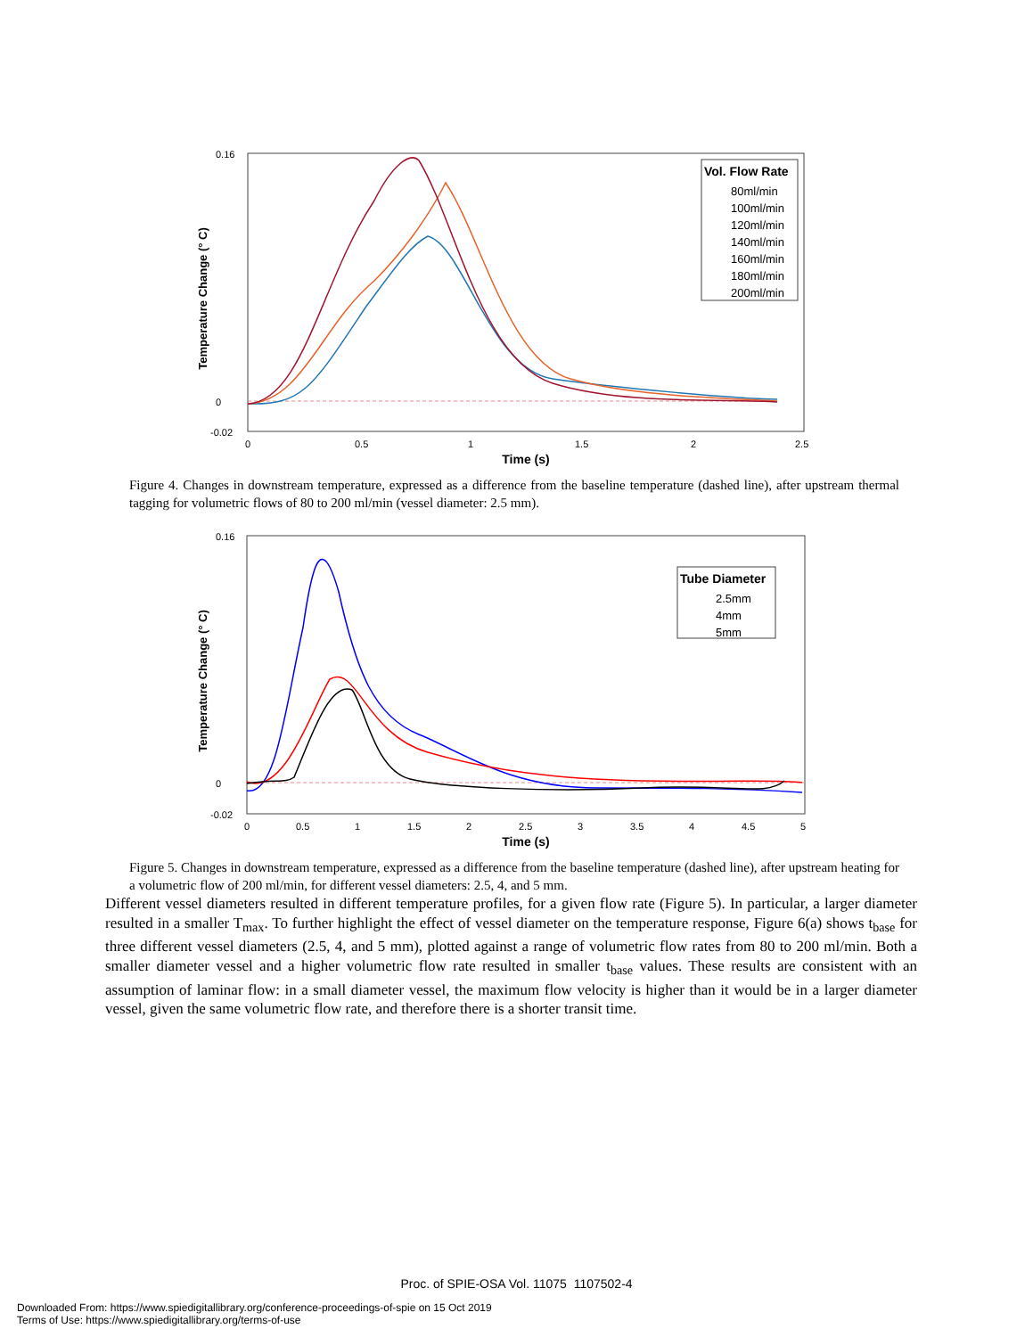Temperature Change (° C)
Time (s)
0.16
0
-0.02
0
0.5
1
1.5
2
2.5
Vol. Flow Rate
80ml/min
100ml/min
120ml/min
140ml/min
160ml/min
180ml/min
200ml/min
Figure 4. Changes in downstream temperature, expressed as a difference from the baseline temperature (dashed line), after upstream thermal tagging for volumetric flows of 80 to 200 ml/min (vessel diameter: 2.5 mm).
Temperature Change (° C)
Time (s)
0.16
0
-0.02
0
0.5
1
1.5
2
2.5
3
3.5
4
4.5
5
Tube Diameter
2.5mm
4mm
5mm
Figure 5. Changes in downstream temperature, expressed as a difference from the baseline temperature (dashed line), after upstream heating for a volumetric flow of 200 ml/min, for different vessel diameters: 2.5, 4, and 5 mm.
Different vessel diameters resulted in different temperature profiles, for a given flow rate (Figure 5). In particular, a larger diameter resulted in a smaller T<sub>max</sub>. To further highlight the effect of vessel diameter on the temperature response, Figure 6(a) shows t<sub>base</sub> for three different vessel diameters (2.5, 4, and 5 mm), plotted against a range of volumetric flow rates from 80 to 200 ml/min. Both a smaller diameter vessel and a higher volumetric flow rate resulted in smaller t<sub>base</sub> values. These results are consistent with an assumption of laminar flow: in a small diameter vessel, the maximum flow velocity is higher than it would be in a larger diameter vessel, given the same volumetric flow rate, and therefore there is a shorter transit time.
Proc. of SPIE-OSA Vol. 11075 1107502-4
Downloaded From: https://www.spiedigitallibrary.org/conference-proceedings-of-spie on 15 Oct 2019
Terms of Use: https://www.spiedigitallibrary.org/terms-of-use